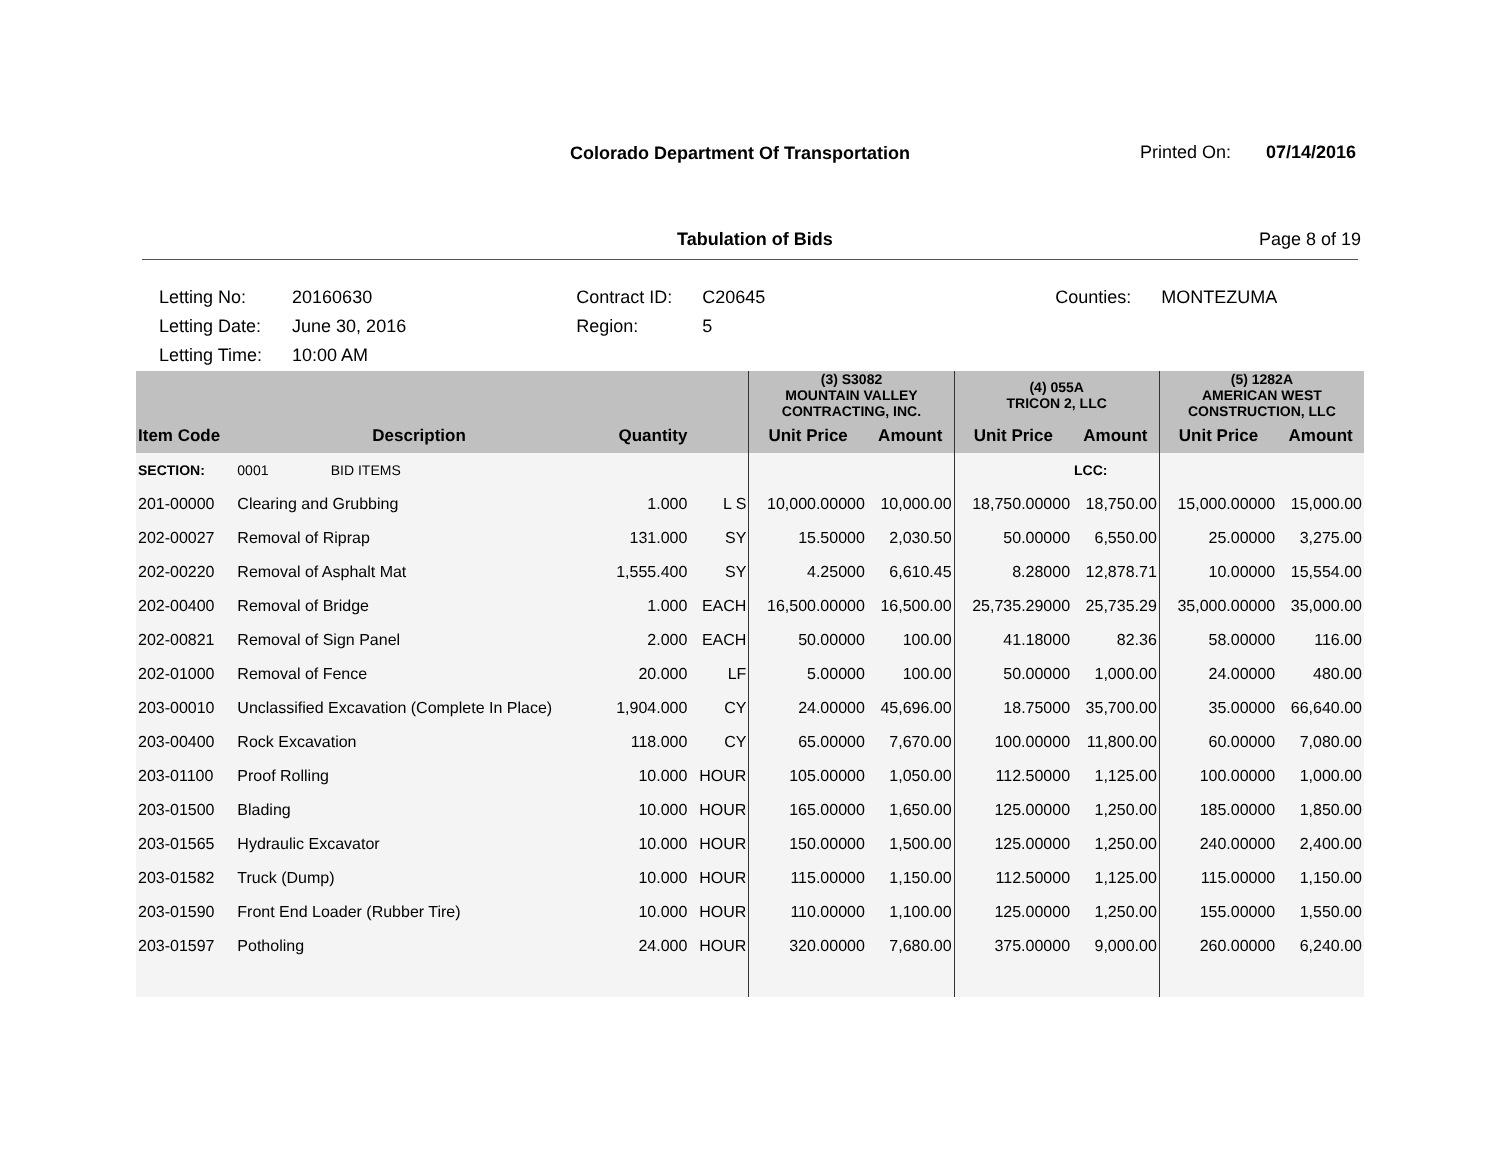Colorado Department Of Transportation
Printed On: 07/14/2016
Tabulation of Bids Page 8 of 19
| Letting No: | 20160630 | Contract ID: | C20645 | Counties: | MONTEZUMA |
| Letting Date: | June 30, 2016 | Region: | 5 | | |
| Letting Time: | 10:00 AM | | | | |
| | | | | (3) S3082 MOUNTAIN VALLEY CONTRACTING, INC. | | (4) 055A TRICON 2, LLC | | (5) 1282A AMERICAN WEST CONSTRUCTION, LLC | |
| --- | --- | --- | --- | --- | --- | --- | --- | --- | --- |
| Item Code | Description | Quantity | | Unit Price | Amount | Unit Price | Amount | Unit Price | Amount |
| SECTION: | 0001 BID ITEMS | | | | | | LCC: | | |
| 201-00000 | Clearing and Grubbing | 1.000 | L S | 10,000.00000 | 10,000.00 | 18,750.00000 | 18,750.00 | 15,000.00000 | 15,000.00 |
| 202-00027 | Removal of Riprap | 131.000 | SY | 15.50000 | 2,030.50 | 50.00000 | 6,550.00 | 25.00000 | 3,275.00 |
| 202-00220 | Removal of Asphalt Mat | 1,555.400 | SY | 4.25000 | 6,610.45 | 8.28000 | 12,878.71 | 10.00000 | 15,554.00 |
| 202-00400 | Removal of Bridge | 1.000 | EACH | 16,500.00000 | 16,500.00 | 25,735.29000 | 25,735.29 | 35,000.00000 | 35,000.00 |
| 202-00821 | Removal of Sign Panel | 2.000 | EACH | 50.00000 | 100.00 | 41.18000 | 82.36 | 58.00000 | 116.00 |
| 202-01000 | Removal of Fence | 20.000 | LF | 5.00000 | 100.00 | 50.00000 | 1,000.00 | 24.00000 | 480.00 |
| 203-00010 | Unclassified Excavation (Complete In Place) | 1,904.000 | CY | 24.00000 | 45,696.00 | 18.75000 | 35,700.00 | 35.00000 | 66,640.00 |
| 203-00400 | Rock Excavation | 118.000 | CY | 65.00000 | 7,670.00 | 100.00000 | 11,800.00 | 60.00000 | 7,080.00 |
| 203-01100 | Proof Rolling | 10.000 | HOUR | 105.00000 | 1,050.00 | 112.50000 | 1,125.00 | 100.00000 | 1,000.00 |
| 203-01500 | Blading | 10.000 | HOUR | 165.00000 | 1,650.00 | 125.00000 | 1,250.00 | 185.00000 | 1,850.00 |
| 203-01565 | Hydraulic Excavator | 10.000 | HOUR | 150.00000 | 1,500.00 | 125.00000 | 1,250.00 | 240.00000 | 2,400.00 |
| 203-01582 | Truck (Dump) | 10.000 | HOUR | 115.00000 | 1,150.00 | 112.50000 | 1,125.00 | 115.00000 | 1,150.00 |
| 203-01590 | Front End Loader (Rubber Tire) | 10.000 | HOUR | 110.00000 | 1,100.00 | 125.00000 | 1,250.00 | 155.00000 | 1,550.00 |
| 203-01597 | Potholing | 24.000 | HOUR | 320.00000 | 7,680.00 | 375.00000 | 9,000.00 | 260.00000 | 6,240.00 |